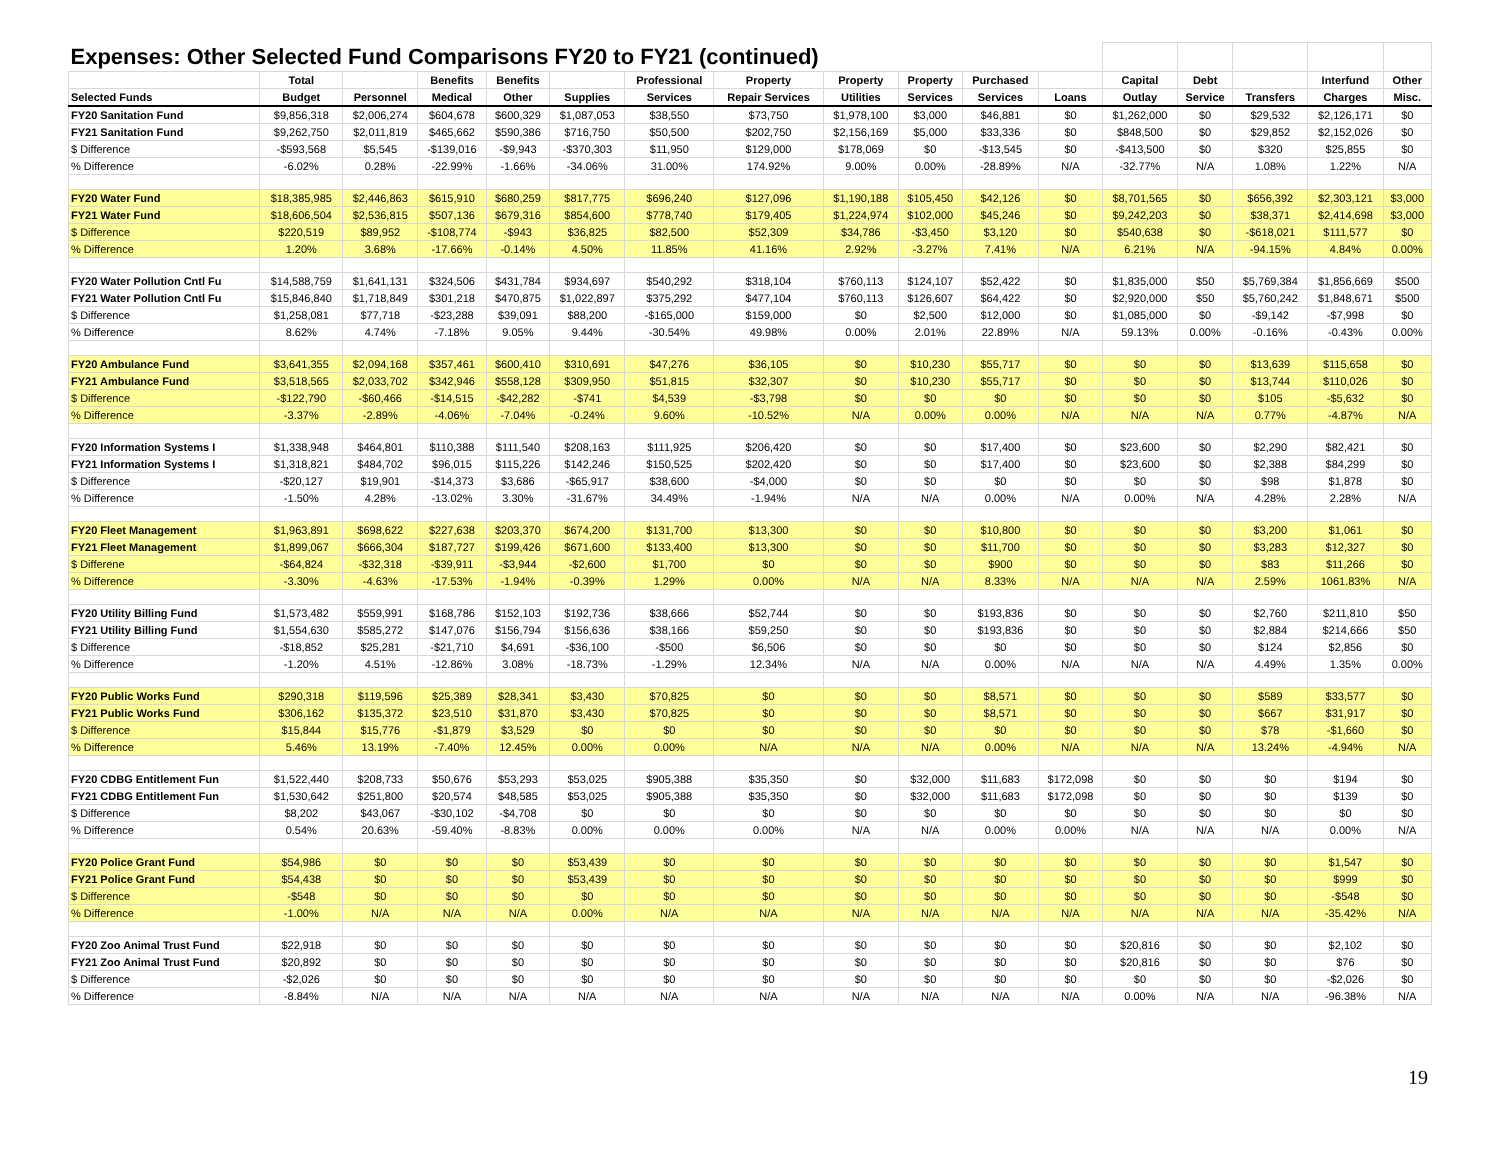| Expenses: Other Selected Fund Comparisons FY20 to FY21 (continued) | | | | | | | | | | | | | | | | |
| | Total | | Benefits | Benefits | | Professional | Property | Property | Property | Purchased | | Capital | Debt | | Interfund | Other |
| Selected Funds | Budget | Personnel | Medical | Other | Supplies | Services | Repair Services | Utilities | Services | Services | Loans | Outlay | Service | Transfers | Charges | Misc. |
| FY20 Sanitation Fund | $9,856,318 | $2,006,274 | $604,678 | $600,329 | $1,087,053 | $38,550 | $73,750 | $1,978,100 | $3,000 | $46,881 | $0 | $1,262,000 | $0 | $29,532 | $2,126,171 | $0 |
| FY21 Sanitation Fund | $9,262,750 | $2,011,819 | $465,662 | $590,386 | $716,750 | $50,500 | $202,750 | $2,156,169 | $5,000 | $33,336 | $0 | $848,500 | $0 | $29,852 | $2,152,026 | $0 |
| $ Difference | -$593,568 | $5,545 | -$139,016 | -$9,943 | -$370,303 | $11,950 | $129,000 | $178,069 | $0 | -$13,545 | $0 | -$413,500 | $0 | $320 | $25,855 | $0 |
| % Difference | -6.02% | 0.28% | -22.99% | -1.66% | -34.06% | 31.00% | 174.92% | 9.00% | 0.00% | -28.89% | N/A | -32.77% | N/A | 1.08% | 1.22% | N/A |
| FY20 Water Fund | $18,385,985 | $2,446,863 | $615,910 | $680,259 | $817,775 | $696,240 | $127,096 | $1,190,188 | $105,450 | $42,126 | $0 | $8,701,565 | $0 | $656,392 | $2,303,121 | $3,000 |
| FY21 Water Fund | $18,606,504 | $2,536,815 | $507,136 | $679,316 | $854,600 | $778,740 | $179,405 | $1,224,974 | $102,000 | $45,246 | $0 | $9,242,203 | $0 | $38,371 | $2,414,698 | $3,000 |
| $ Difference | $220,519 | $89,952 | -$108,774 | -$943 | $36,825 | $82,500 | $52,309 | $34,786 | -$3,450 | $3,120 | $0 | $540,638 | $0 | -$618,021 | $111,577 | $0 |
| % Difference | 1.20% | 3.68% | -17.66% | -0.14% | 4.50% | 11.85% | 41.16% | 2.92% | -3.27% | 7.41% | N/A | 6.21% | N/A | -94.15% | 4.84% | 0.00% |
| FY20 Water Pollution Cntl Fu | $14,588,759 | $1,641,131 | $324,506 | $431,784 | $934,697 | $540,292 | $318,104 | $760,113 | $124,107 | $52,422 | $0 | $1,835,000 | $50 | $5,769,384 | $1,856,669 | $500 |
| FY21 Water Pollution Cntl Fu | $15,846,840 | $1,718,849 | $301,218 | $470,875 | $1,022,897 | $375,292 | $477,104 | $760,113 | $126,607 | $64,422 | $0 | $2,920,000 | $50 | $5,760,242 | $1,848,671 | $500 |
| $ Difference | $1,258,081 | $77,718 | -$23,288 | $39,091 | $88,200 | -$165,000 | $159,000 | $0 | $2,500 | $12,000 | $0 | $1,085,000 | $0 | -$9,142 | -$7,998 | $0 |
| % Difference | 8.62% | 4.74% | -7.18% | 9.05% | 9.44% | -30.54% | 49.98% | 0.00% | 2.01% | 22.89% | N/A | 59.13% | 0.00% | -0.16% | -0.43% | 0.00% |
| FY20 Ambulance Fund | $3,641,355 | $2,094,168 | $357,461 | $600,410 | $310,691 | $47,276 | $36,105 | $0 | $10,230 | $55,717 | $0 | $0 | $0 | $13,639 | $115,658 | $0 |
| FY21 Ambulance Fund | $3,518,565 | $2,033,702 | $342,946 | $558,128 | $309,950 | $51,815 | $32,307 | $0 | $10,230 | $55,717 | $0 | $0 | $0 | $13,744 | $110,026 | $0 |
| $ Difference | -$122,790 | -$60,466 | -$14,515 | -$42,282 | -$741 | $4,539 | -$3,798 | $0 | $0 | $0 | $0 | $0 | $0 | $105 | -$5,632 | $0 |
| % Difference | -3.37% | -2.89% | -4.06% | -7.04% | -0.24% | 9.60% | -10.52% | N/A | 0.00% | 0.00% | N/A | N/A | N/A | 0.77% | -4.87% | N/A |
| FY20 Information Systems I | $1,338,948 | $464,801 | $110,388 | $111,540 | $208,163 | $111,925 | $206,420 | $0 | $0 | $17,400 | $0 | $23,600 | $0 | $2,290 | $82,421 | $0 |
| FY21 Information Systems I | $1,318,821 | $484,702 | $96,015 | $115,226 | $142,246 | $150,525 | $202,420 | $0 | $0 | $17,400 | $0 | $23,600 | $0 | $2,388 | $84,299 | $0 |
| $ Difference | -$20,127 | $19,901 | -$14,373 | $3,686 | -$65,917 | $38,600 | -$4,000 | $0 | $0 | $0 | $0 | $0 | $0 | $98 | $1,878 | $0 |
| % Difference | -1.50% | 4.28% | -13.02% | 3.30% | -31.67% | 34.49% | -1.94% | N/A | N/A | 0.00% | N/A | 0.00% | N/A | 4.28% | 2.28% | N/A |
| FY20 Fleet Management | $1,963,891 | $698,622 | $227,638 | $203,370 | $674,200 | $131,700 | $13,300 | $0 | $0 | $10,800 | $0 | $0 | $0 | $3,200 | $1,061 | $0 |
| FY21 Fleet Management | $1,899,067 | $666,304 | $187,727 | $199,426 | $671,600 | $133,400 | $13,300 | $0 | $0 | $11,700 | $0 | $0 | $0 | $3,283 | $12,327 | $0 |
| $ Differene | -$64,824 | -$32,318 | -$39,911 | -$3,944 | -$2,600 | $1,700 | $0 | $0 | $0 | $900 | $0 | $0 | $0 | $83 | $11,266 | $0 |
| % Difference | -3.30% | -4.63% | -17.53% | -1.94% | -0.39% | 1.29% | 0.00% | N/A | N/A | 8.33% | N/A | N/A | N/A | 2.59% | 1061.83% | N/A |
| FY20 Utility Billing Fund | $1,573,482 | $559,991 | $168,786 | $152,103 | $192,736 | $38,666 | $52,744 | $0 | $0 | $193,836 | $0 | $0 | $0 | $2,760 | $211,810 | $50 |
| FY21 Utility Billing Fund | $1,554,630 | $585,272 | $147,076 | $156,794 | $156,636 | $38,166 | $59,250 | $0 | $0 | $193,836 | $0 | $0 | $0 | $2,884 | $214,666 | $50 |
| $ Difference | -$18,852 | $25,281 | -$21,710 | $4,691 | -$36,100 | -$500 | $6,506 | $0 | $0 | $0 | $0 | $0 | $0 | $124 | $2,856 | $0 |
| % Difference | -1.20% | 4.51% | -12.86% | 3.08% | -18.73% | -1.29% | 12.34% | N/A | N/A | 0.00% | N/A | N/A | N/A | 4.49% | 1.35% | 0.00% |
| FY20 Public Works Fund | $290,318 | $119,596 | $25,389 | $28,341 | $3,430 | $70,825 | $0 | $0 | $0 | $8,571 | $0 | $0 | $0 | $589 | $33,577 | $0 |
| FY21 Public Works Fund | $306,162 | $135,372 | $23,510 | $31,870 | $3,430 | $70,825 | $0 | $0 | $0 | $8,571 | $0 | $0 | $0 | $667 | $31,917 | $0 |
| $ Difference | $15,844 | $15,776 | -$1,879 | $3,529 | $0 | $0 | $0 | $0 | $0 | $0 | $0 | $0 | $0 | $78 | -$1,660 | $0 |
| % Difference | 5.46% | 13.19% | -7.40% | 12.45% | 0.00% | 0.00% | N/A | N/A | N/A | 0.00% | N/A | N/A | N/A | 13.24% | -4.94% | N/A |
| FY20 CDBG Entitlement Fun | $1,522,440 | $208,733 | $50,676 | $53,293 | $53,025 | $905,388 | $35,350 | $0 | $32,000 | $11,683 | $172,098 | $0 | $0 | $0 | $194 | $0 |
| FY21 CDBG Entitlement Fun | $1,530,642 | $251,800 | $20,574 | $48,585 | $53,025 | $905,388 | $35,350 | $0 | $32,000 | $11,683 | $172,098 | $0 | $0 | $0 | $139 | $0 |
| $ Difference | $8,202 | $43,067 | -$30,102 | -$4,708 | $0 | $0 | $0 | $0 | $0 | $0 | $0 | $0 | $0 | $0 | $0 | $0 |
| % Difference | 0.54% | 20.63% | -59.40% | -8.83% | 0.00% | 0.00% | 0.00% | N/A | N/A | 0.00% | 0.00% | N/A | N/A | N/A | 0.00% | N/A |
| FY20 Police Grant Fund | $54,986 | $0 | $0 | $0 | $53,439 | $0 | $0 | $0 | $0 | $0 | $0 | $0 | $0 | $0 | $1,547 | $0 |
| FY21 Police Grant Fund | $54,438 | $0 | $0 | $0 | $53,439 | $0 | $0 | $0 | $0 | $0 | $0 | $0 | $0 | $0 | $999 | $0 |
| $ Difference | -$548 | $0 | $0 | $0 | $0 | $0 | $0 | $0 | $0 | $0 | $0 | $0 | $0 | $0 | -$548 | $0 |
| % Difference | -1.00% | N/A | N/A | N/A | 0.00% | N/A | N/A | N/A | N/A | N/A | N/A | N/A | N/A | N/A | -35.42% | N/A |
| FY20 Zoo Animal Trust Fund | $22,918 | $0 | $0 | $0 | $0 | $0 | $0 | $0 | $0 | $0 | $0 | $20,816 | $0 | $0 | $2,102 | $0 |
| FY21 Zoo Animal Trust Fund | $20,892 | $0 | $0 | $0 | $0 | $0 | $0 | $0 | $0 | $0 | $0 | $20,816 | $0 | $0 | $76 | $0 |
| $ Difference | -$2,026 | $0 | $0 | $0 | $0 | $0 | $0 | $0 | $0 | $0 | $0 | $0 | $0 | $0 | -$2,026 | $0 |
| % Difference | -8.84% | N/A | N/A | N/A | N/A | N/A | N/A | N/A | N/A | N/A | N/A | 0.00% | N/A | N/A | -96.38% | N/A |
19